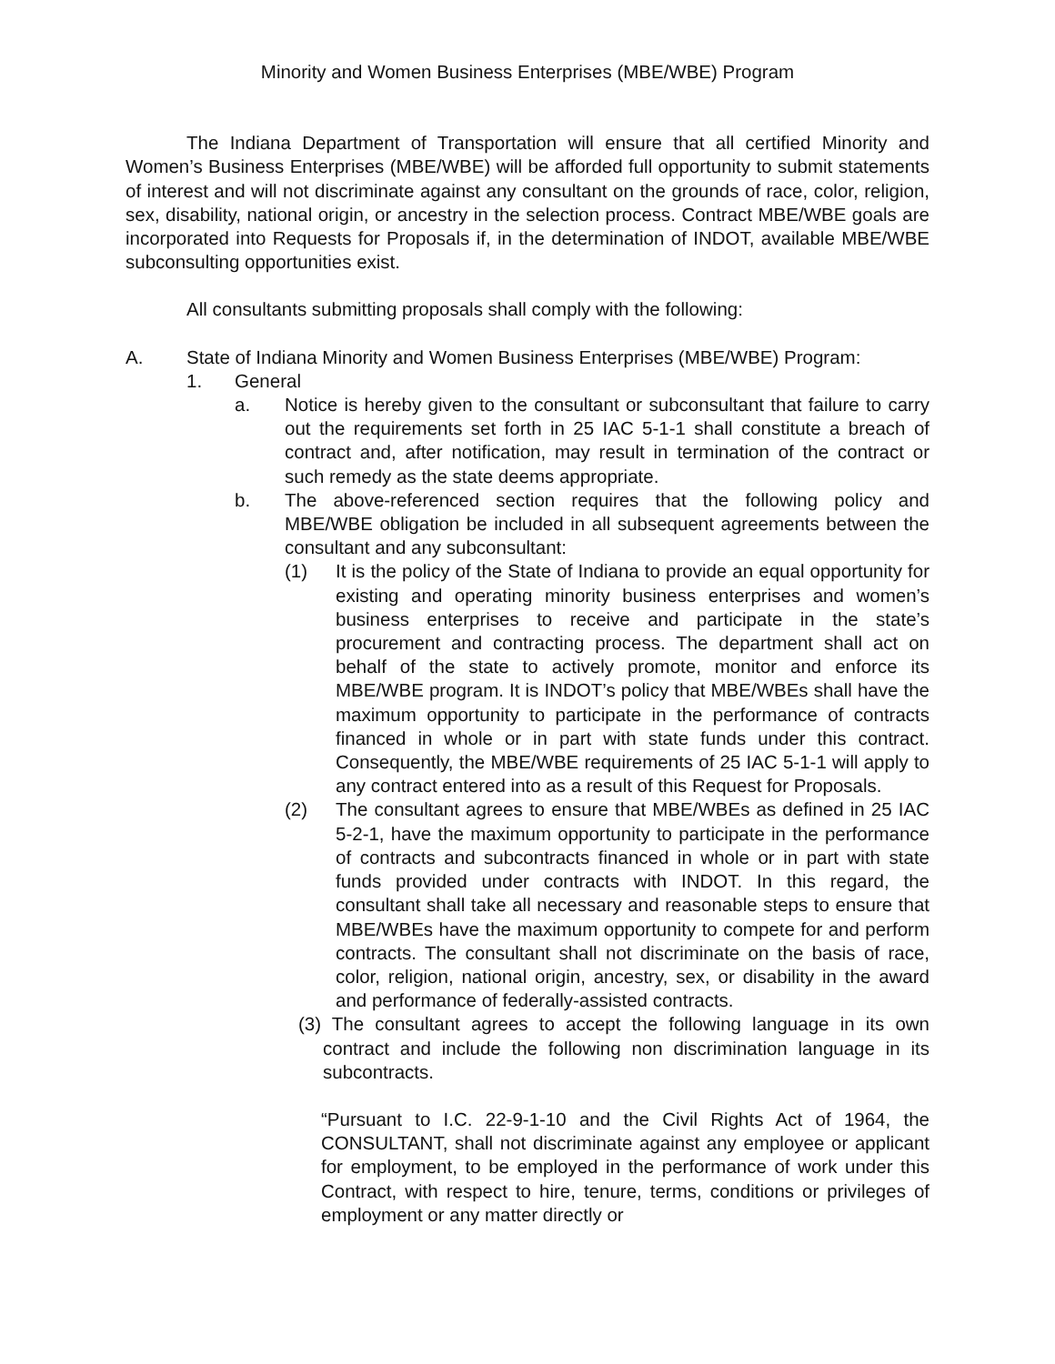Minority and Women Business Enterprises (MBE/WBE) Program
The Indiana Department of Transportation will ensure that all certified Minority and Women’s Business Enterprises (MBE/WBE) will be afforded full opportunity to submit statements of interest and will not discriminate against any consultant on the grounds of race, color, religion, sex, disability, national origin, or ancestry in the selection process. Contract MBE/WBE goals are incorporated into Requests for Proposals if, in the determination of INDOT, available MBE/WBE subconsulting opportunities exist.
All consultants submitting proposals shall comply with the following:
A. State of Indiana Minority and Women Business Enterprises (MBE/WBE) Program:
1. General
a. Notice is hereby given to the consultant or subconsultant that failure to carry out the requirements set forth in 25 IAC 5-1-1 shall constitute a breach of contract and, after notification, may result in termination of the contract or such remedy as the state deems appropriate.
b. The above-referenced section requires that the following policy and MBE/WBE obligation be included in all subsequent agreements between the consultant and any subconsultant:
(1) It is the policy of the State of Indiana to provide an equal opportunity for existing and operating minority business enterprises and women’s business enterprises to receive and participate in the state’s procurement and contracting process. The department shall act on behalf of the state to actively promote, monitor and enforce its MBE/WBE program. It is INDOT’s policy that MBE/WBEs shall have the maximum opportunity to participate in the performance of contracts financed in whole or in part with state funds under this contract. Consequently, the MBE/WBE requirements of 25 IAC 5-1-1 will apply to any contract entered into as a result of this Request for Proposals.
(2) The consultant agrees to ensure that MBE/WBEs as defined in 25 IAC 5-2-1, have the maximum opportunity to participate in the performance of contracts and subcontracts financed in whole or in part with state funds provided under contracts with INDOT. In this regard, the consultant shall take all necessary and reasonable steps to ensure that MBE/WBEs have the maximum opportunity to compete for and perform contracts. The consultant shall not discriminate on the basis of race, color, religion, national origin, ancestry, sex, or disability in the award and performance of federally-assisted contracts.
(3) The consultant agrees to accept the following language in its own contract and include the following non discrimination language in its subcontracts.
“Pursuant to I.C. 22-9-1-10 and the Civil Rights Act of 1964, the CONSULTANT, shall not discriminate against any employee or applicant for employment, to be employed in the performance of work under this Contract, with respect to hire, tenure, terms, conditions or privileges of employment or any matter directly or